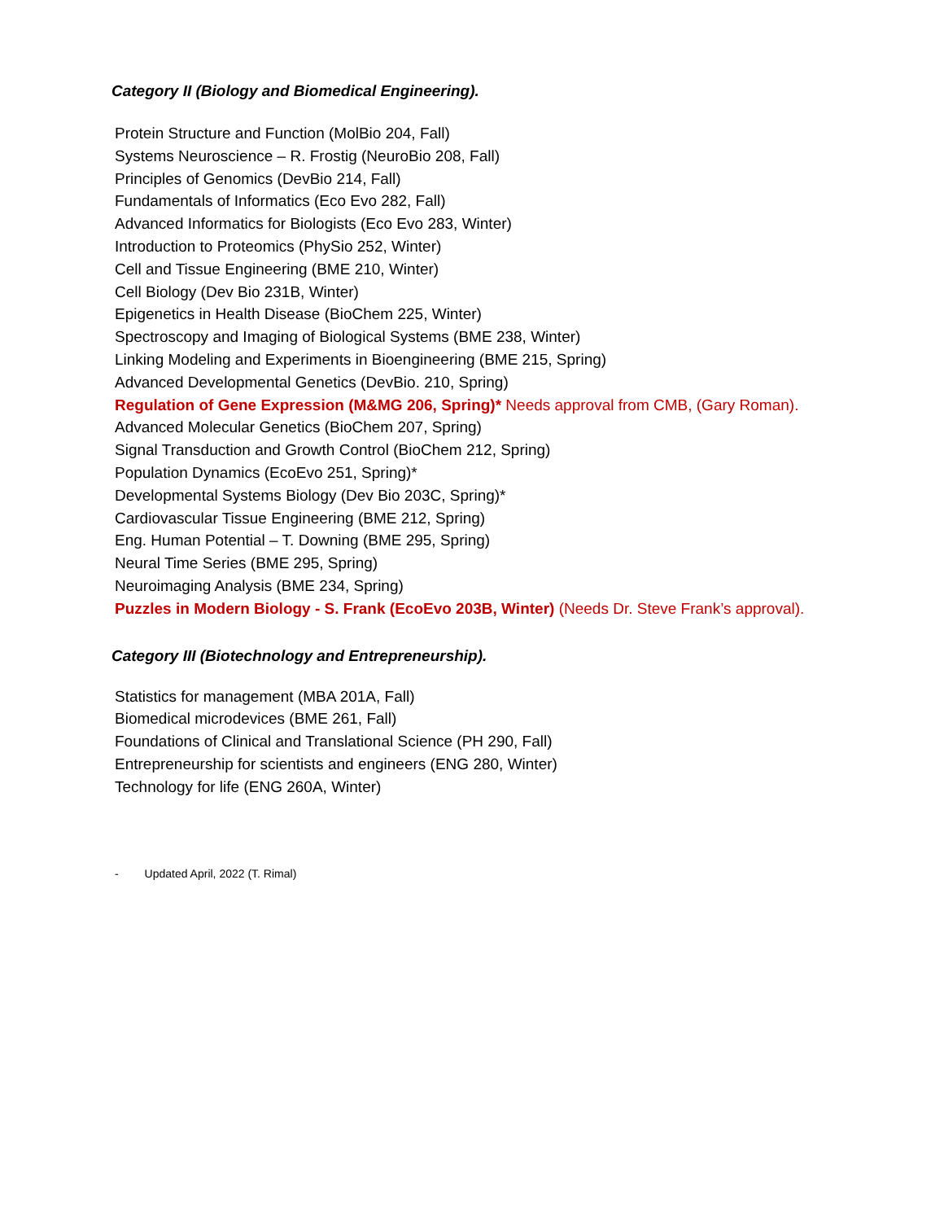Category II (Biology and Biomedical Engineering).
Protein Structure and Function (MolBio 204, Fall)
Systems Neuroscience – R. Frostig (NeuroBio 208, Fall)
Principles of Genomics (DevBio 214, Fall)
Fundamentals of Informatics (Eco Evo 282, Fall)
Advanced Informatics for Biologists (Eco Evo 283, Winter)
Introduction to Proteomics (PhySio 252, Winter)
Cell and Tissue Engineering (BME 210, Winter)
Cell Biology (Dev Bio 231B, Winter)
Epigenetics in Health Disease (BioChem 225, Winter)
Spectroscopy and Imaging of Biological Systems (BME 238, Winter)
Linking Modeling and Experiments in Bioengineering (BME 215, Spring)
Advanced Developmental Genetics (DevBio. 210, Spring)
Regulation of Gene Expression (M&MG 206, Spring)* Needs approval from CMB, (Gary Roman).
Advanced Molecular Genetics (BioChem 207, Spring)
Signal Transduction and Growth Control (BioChem 212, Spring)
Population Dynamics (EcoEvo 251, Spring)*
Developmental Systems Biology (Dev Bio 203C, Spring)*
Cardiovascular Tissue Engineering (BME 212, Spring)
Eng. Human Potential – T. Downing (BME 295, Spring)
Neural Time Series (BME 295, Spring)
Neuroimaging Analysis (BME 234, Spring)
Puzzles in Modern Biology - S. Frank (EcoEvo 203B, Winter) (Needs Dr. Steve Frank’s approval).
Category III (Biotechnology and Entrepreneurship).
Statistics for management (MBA 201A, Fall)
Biomedical microdevices (BME 261, Fall)
Foundations of Clinical and Translational Science (PH 290, Fall)
Entrepreneurship for scientists and engineers (ENG 280, Winter)
Technology for life (ENG 260A, Winter)
- Updated April, 2022 (T. Rimal)